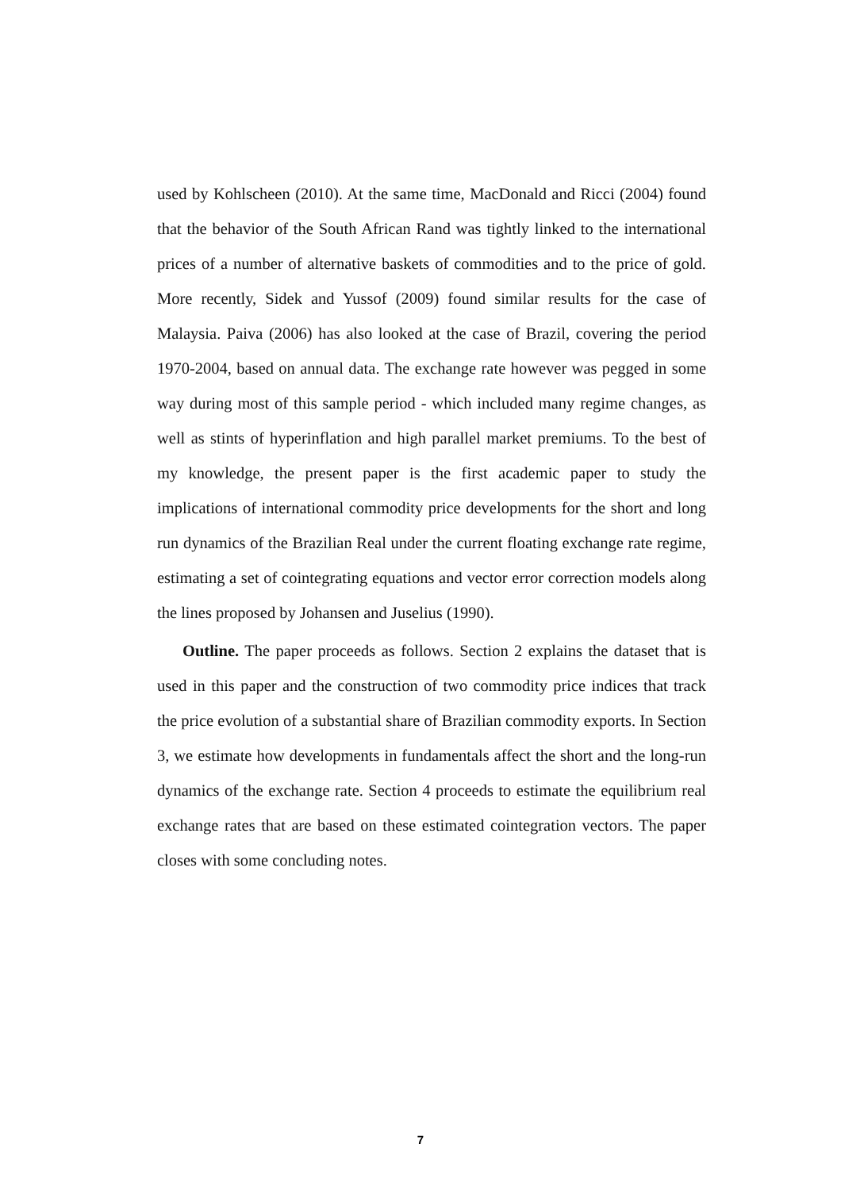used by Kohlscheen (2010). At the same time, MacDonald and Ricci (2004) found that the behavior of the South African Rand was tightly linked to the international prices of a number of alternative baskets of commodities and to the price of gold. More recently, Sidek and Yussof (2009) found similar results for the case of Malaysia. Paiva (2006) has also looked at the case of Brazil, covering the period 1970-2004, based on annual data. The exchange rate however was pegged in some way during most of this sample period - which included many regime changes, as well as stints of hyperinflation and high parallel market premiums. To the best of my knowledge, the present paper is the first academic paper to study the implications of international commodity price developments for the short and long run dynamics of the Brazilian Real under the current floating exchange rate regime, estimating a set of cointegrating equations and vector error correction models along the lines proposed by Johansen and Juselius (1990).
Outline. The paper proceeds as follows. Section 2 explains the dataset that is used in this paper and the construction of two commodity price indices that track the price evolution of a substantial share of Brazilian commodity exports. In Section 3, we estimate how developments in fundamentals affect the short and the long-run dynamics of the exchange rate. Section 4 proceeds to estimate the equilibrium real exchange rates that are based on these estimated cointegration vectors. The paper closes with some concluding notes.
7